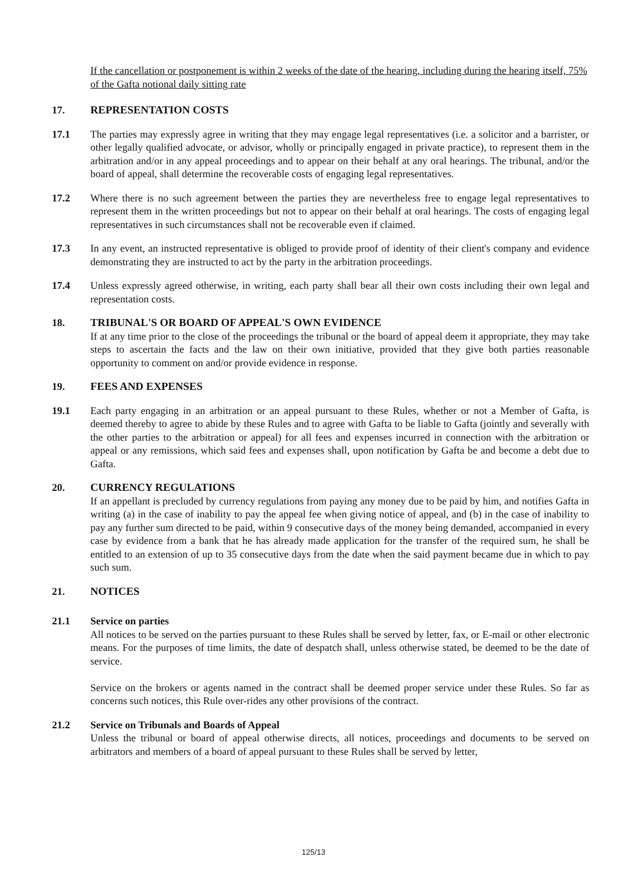If the cancellation or postponement is within 2 weeks of the date of the hearing, including during the hearing itself, 75% of the Gafta notional daily sitting rate
17. REPRESENTATION COSTS
17.1 The parties may expressly agree in writing that they may engage legal representatives (i.e. a solicitor and a barrister, or other legally qualified advocate, or advisor, wholly or principally engaged in private practice), to represent them in the arbitration and/or in any appeal proceedings and to appear on their behalf at any oral hearings. The tribunal, and/or the board of appeal, shall determine the recoverable costs of engaging legal representatives.
17.2 Where there is no such agreement between the parties they are nevertheless free to engage legal representatives to represent them in the written proceedings but not to appear on their behalf at oral hearings. The costs of engaging legal representatives in such circumstances shall not be recoverable even if claimed.
17.3 In any event, an instructed representative is obliged to provide proof of identity of their client's company and evidence demonstrating they are instructed to act by the party in the arbitration proceedings.
17.4 Unless expressly agreed otherwise, in writing, each party shall bear all their own costs including their own legal and representation costs.
18. TRIBUNAL'S OR BOARD OF APPEAL'S OWN EVIDENCE
If at any time prior to the close of the proceedings the tribunal or the board of appeal deem it appropriate, they may take steps to ascertain the facts and the law on their own initiative, provided that they give both parties reasonable opportunity to comment on and/or provide evidence in response.
19. FEES AND EXPENSES
19.1 Each party engaging in an arbitration or an appeal pursuant to these Rules, whether or not a Member of Gafta, is deemed thereby to agree to abide by these Rules and to agree with Gafta to be liable to Gafta (jointly and severally with the other parties to the arbitration or appeal) for all fees and expenses incurred in connection with the arbitration or appeal or any remissions, which said fees and expenses shall, upon notification by Gafta be and become a debt due to Gafta.
20. CURRENCY REGULATIONS
If an appellant is precluded by currency regulations from paying any money due to be paid by him, and notifies Gafta in writing (a) in the case of inability to pay the appeal fee when giving notice of appeal, and (b) in the case of inability to pay any further sum directed to be paid, within 9 consecutive days of the money being demanded, accompanied in every case by evidence from a bank that he has already made application for the transfer of the required sum, he shall be entitled to an extension of up to 35 consecutive days from the date when the said payment became due in which to pay such sum.
21. NOTICES
21.1 Service on parties
All notices to be served on the parties pursuant to these Rules shall be served by letter, fax, or E-mail or other electronic means. For the purposes of time limits, the date of despatch shall, unless otherwise stated, be deemed to be the date of service.
Service on the brokers or agents named in the contract shall be deemed proper service under these Rules. So far as concerns such notices, this Rule over-rides any other provisions of the contract.
21.2 Service on Tribunals and Boards of Appeal
Unless the tribunal or board of appeal otherwise directs, all notices, proceedings and documents to be served on arbitrators and members of a board of appeal pursuant to these Rules shall be served by letter,
125/13